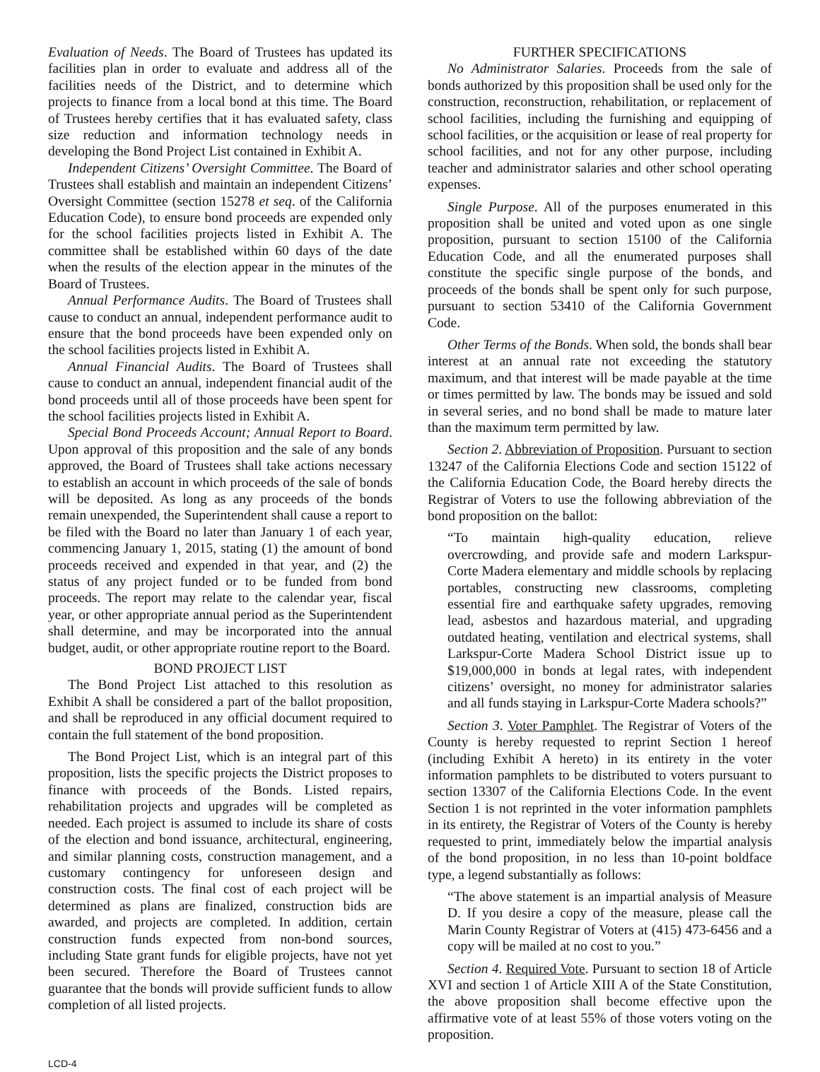Evaluation of Needs. The Board of Trustees has updated its facilities plan in order to evaluate and address all of the facilities needs of the District, and to determine which projects to finance from a local bond at this time. The Board of Trustees hereby certifies that it has evaluated safety, class size reduction and information technology needs in developing the Bond Project List contained in Exhibit A.
Independent Citizens’ Oversight Committee. The Board of Trustees shall establish and maintain an independent Citizens’ Oversight Committee (section 15278 et seq. of the California Education Code), to ensure bond proceeds are expended only for the school facilities projects listed in Exhibit A. The committee shall be established within 60 days of the date when the results of the election appear in the minutes of the Board of Trustees.
Annual Performance Audits. The Board of Trustees shall cause to conduct an annual, independent performance audit to ensure that the bond proceeds have been expended only on the school facilities projects listed in Exhibit A.
Annual Financial Audits. The Board of Trustees shall cause to conduct an annual, independent financial audit of the bond proceeds until all of those proceeds have been spent for the school facilities projects listed in Exhibit A.
Special Bond Proceeds Account; Annual Report to Board. Upon approval of this proposition and the sale of any bonds approved, the Board of Trustees shall take actions necessary to establish an account in which proceeds of the sale of bonds will be deposited. As long as any proceeds of the bonds remain unexpended, the Superintendent shall cause a report to be filed with the Board no later than January 1 of each year, commencing January 1, 2015, stating (1) the amount of bond proceeds received and expended in that year, and (2) the status of any project funded or to be funded from bond proceeds. The report may relate to the calendar year, fiscal year, or other appropriate annual period as the Superintendent shall determine, and may be incorporated into the annual budget, audit, or other appropriate routine report to the Board.
BOND PROJECT LIST
The Bond Project List attached to this resolution as Exhibit A shall be considered a part of the ballot proposition, and shall be reproduced in any official document required to contain the full statement of the bond proposition.
The Bond Project List, which is an integral part of this proposition, lists the specific projects the District proposes to finance with proceeds of the Bonds. Listed repairs, rehabilitation projects and upgrades will be completed as needed. Each project is assumed to include its share of costs of the election and bond issuance, architectural, engineering, and similar planning costs, construction management, and a customary contingency for unforeseen design and construction costs. The final cost of each project will be determined as plans are finalized, construction bids are awarded, and projects are completed. In addition, certain construction funds expected from non-bond sources, including State grant funds for eligible projects, have not yet been secured. Therefore the Board of Trustees cannot guarantee that the bonds will provide sufficient funds to allow completion of all listed projects.
FURTHER SPECIFICATIONS
No Administrator Salaries. Proceeds from the sale of bonds authorized by this proposition shall be used only for the construction, reconstruction, rehabilitation, or replacement of school facilities, including the furnishing and equipping of school facilities, or the acquisition or lease of real property for school facilities, and not for any other purpose, including teacher and administrator salaries and other school operating expenses.
Single Purpose. All of the purposes enumerated in this proposition shall be united and voted upon as one single proposition, pursuant to section 15100 of the California Education Code, and all the enumerated purposes shall constitute the specific single purpose of the bonds, and proceeds of the bonds shall be spent only for such purpose, pursuant to section 53410 of the California Government Code.
Other Terms of the Bonds. When sold, the bonds shall bear interest at an annual rate not exceeding the statutory maximum, and that interest will be made payable at the time or times permitted by law. The bonds may be issued and sold in several series, and no bond shall be made to mature later than the maximum term permitted by law.
Section 2. Abbreviation of Proposition. Pursuant to section 13247 of the California Elections Code and section 15122 of the California Education Code, the Board hereby directs the Registrar of Voters to use the following abbreviation of the bond proposition on the ballot:
“To maintain high-quality education, relieve overcrowding, and provide safe and modern Larkspur-Corte Madera elementary and middle schools by replacing portables, constructing new classrooms, completing essential fire and earthquake safety upgrades, removing lead, asbestos and hazardous material, and upgrading outdated heating, ventilation and electrical systems, shall Larkspur-Corte Madera School District issue up to $19,000,000 in bonds at legal rates, with independent citizens’ oversight, no money for administrator salaries and all funds staying in Larkspur-Corte Madera schools?”
Section 3. Voter Pamphlet. The Registrar of Voters of the County is hereby requested to reprint Section 1 hereof (including Exhibit A hereto) in its entirety in the voter information pamphlets to be distributed to voters pursuant to section 13307 of the California Elections Code. In the event Section 1 is not reprinted in the voter information pamphlets in its entirety, the Registrar of Voters of the County is hereby requested to print, immediately below the impartial analysis of the bond proposition, in no less than 10-point boldface type, a legend substantially as follows:
“The above statement is an impartial analysis of Measure D. If you desire a copy of the measure, please call the Marin County Registrar of Voters at (415) 473-6456 and a copy will be mailed at no cost to you.”
Section 4. Required Vote. Pursuant to section 18 of Article XVI and section 1 of Article XIII A of the State Constitution, the above proposition shall become effective upon the affirmative vote of at least 55% of those voters voting on the proposition.
LCD-4